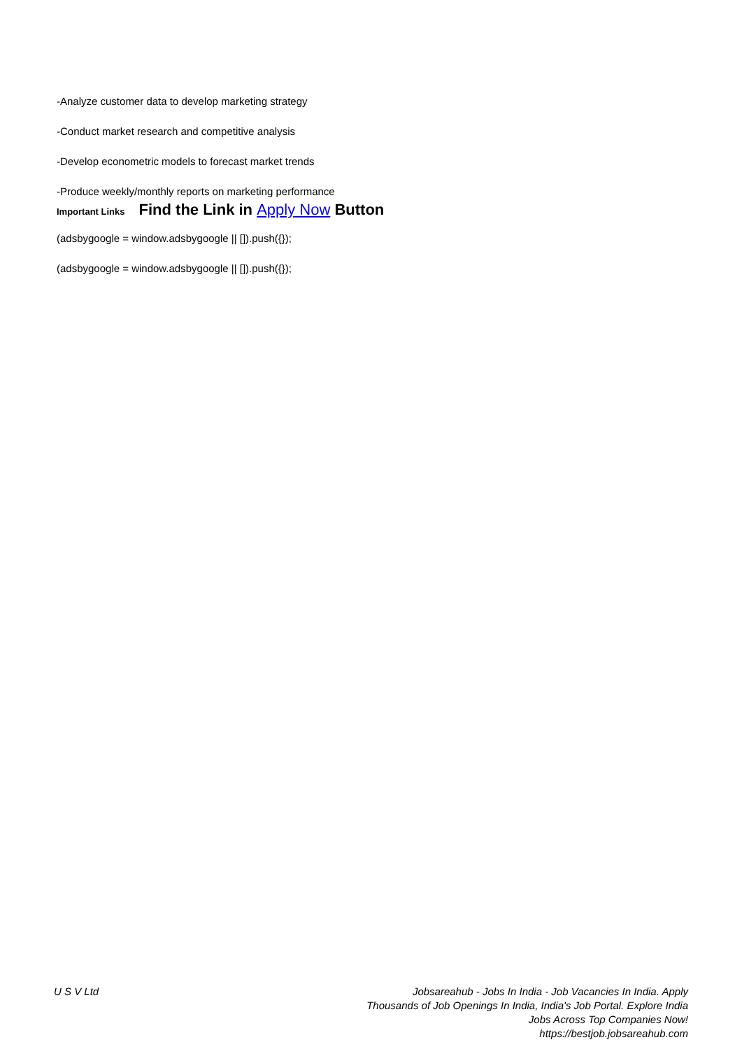-Analyze customer data to develop marketing strategy
-Conduct market research and competitive analysis
-Develop econometric models to forecast market trends
-Produce weekly/monthly reports on marketing performance
Important Links Find the Link in Apply Now Button
(adsbygoogle = window.adsbygoogle || []).push({});
(adsbygoogle = window.adsbygoogle || []).push({});
U S V Ltd Jobsareahub - Jobs In India - Job Vacancies In India. Apply Thousands of Job Openings In India, India's Job Portal. Explore India Jobs Across Top Companies Now!
https://bestjob.jobsareahub.com